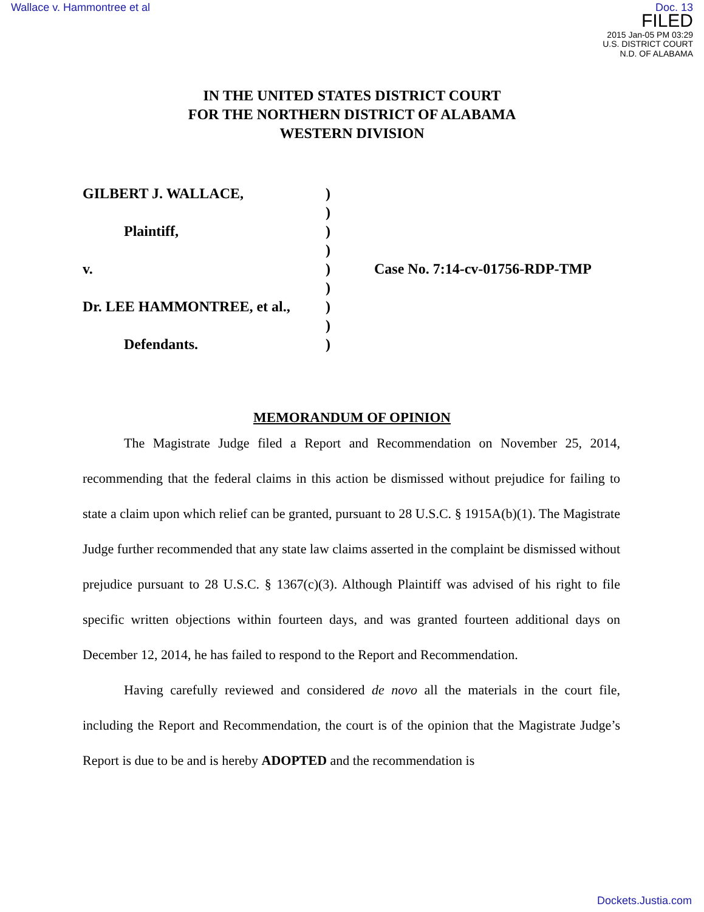Wallace v. Hammontree et al Doc. 13
FILED
2015 Jan-05 PM 03:29
U.S. DISTRICT COURT
N.D. OF ALABAMA
IN THE UNITED STATES DISTRICT COURT
FOR THE NORTHERN DISTRICT OF ALABAMA
WESTERN DIVISION
GILBERT J. WALLACE,
Plaintiff,
v.
Dr. LEE HAMMONTREE, et al.,
Defendants.
)
)
)
)
)
)
)
)
)
Case No. 7:14-cv-01756-RDP-TMP
MEMORANDUM OF OPINION
The Magistrate Judge filed a Report and Recommendation on November 25, 2014, recommending that the federal claims in this action be dismissed without prejudice for failing to state a claim upon which relief can be granted, pursuant to 28 U.S.C. § 1915A(b)(1). The Magistrate Judge further recommended that any state law claims asserted in the complaint be dismissed without prejudice pursuant to 28 U.S.C. § 1367(c)(3). Although Plaintiff was advised of his right to file specific written objections within fourteen days, and was granted fourteen additional days on December 12, 2014, he has failed to respond to the Report and Recommendation.
Having carefully reviewed and considered de novo all the materials in the court file, including the Report and Recommendation, the court is of the opinion that the Magistrate Judge’s Report is due to be and is hereby ADOPTED and the recommendation is
Dockets.Justia.com